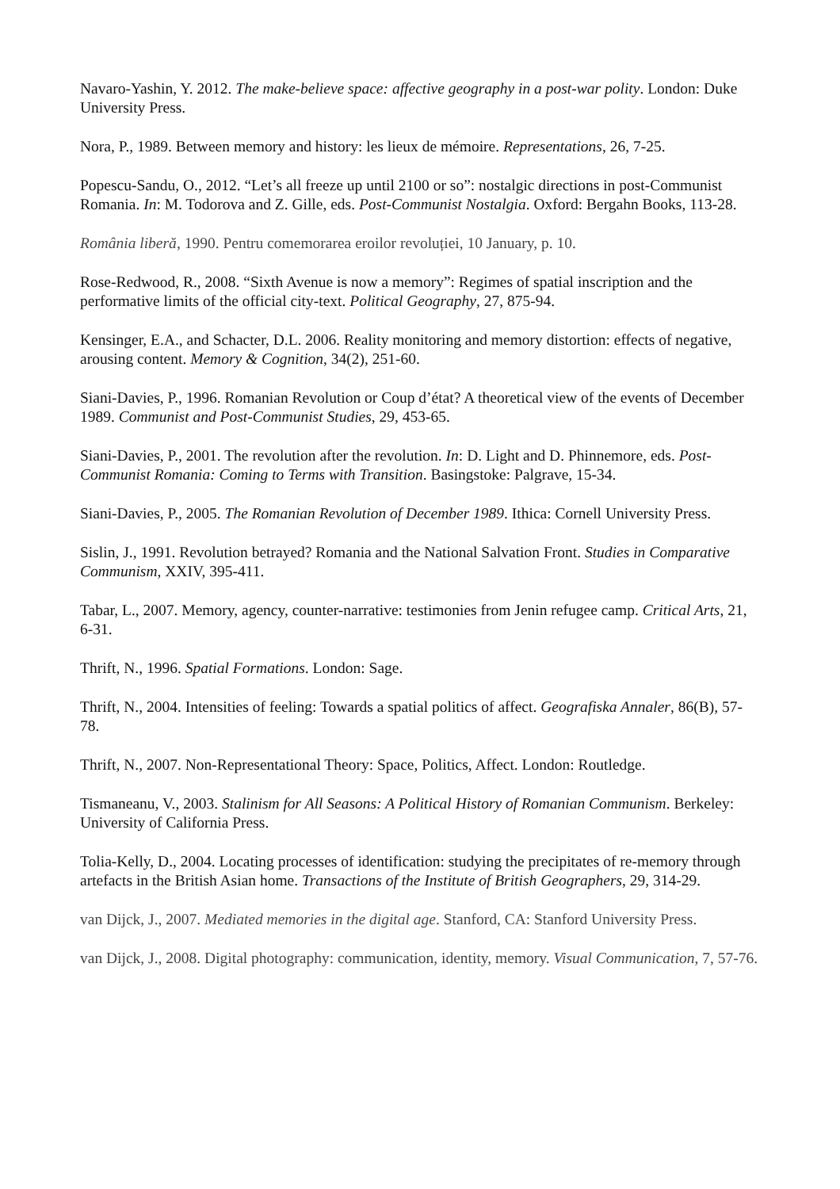Navaro-Yashin, Y. 2012. The make-believe space: affective geography in a post-war polity. London: Duke University Press.
Nora, P., 1989. Between memory and history: les lieux de mémoire. Representations, 26, 7-25.
Popescu-Sandu, O., 2012. “Let’s all freeze up until 2100 or so”: nostalgic directions in post-Communist Romania. In: M. Todorova and Z. Gille, eds. Post-Communist Nostalgia. Oxford: Bergahn Books, 113-28.
România liberă, 1990. Pentru comemorarea eroilor revoluției, 10 January, p. 10.
Rose-Redwood, R., 2008. “Sixth Avenue is now a memory”: Regimes of spatial inscription and the performative limits of the official city-text. Political Geography, 27, 875-94.
Kensinger, E.A., and Schacter, D.L. 2006. Reality monitoring and memory distortion: effects of negative, arousing content. Memory & Cognition, 34(2), 251-60.
Siani-Davies, P., 1996. Romanian Revolution or Coup d’état? A theoretical view of the events of December 1989. Communist and Post-Communist Studies, 29, 453-65.
Siani-Davies, P., 2001. The revolution after the revolution. In: D. Light and D. Phinnemore, eds. Post-Communist Romania: Coming to Terms with Transition. Basingstoke: Palgrave, 15-34.
Siani-Davies, P., 2005. The Romanian Revolution of December 1989. Ithica: Cornell University Press.
Sislin, J., 1991. Revolution betrayed? Romania and the National Salvation Front. Studies in Comparative Communism, XXIV, 395-411.
Tabar, L., 2007. Memory, agency, counter-narrative: testimonies from Jenin refugee camp. Critical Arts, 21, 6-31.
Thrift, N., 1996. Spatial Formations. London: Sage.
Thrift, N., 2004. Intensities of feeling: Towards a spatial politics of affect. Geografiska Annaler, 86(B), 57-78.
Thrift, N., 2007. Non-Representational Theory: Space, Politics, Affect. London: Routledge.
Tismaneanu, V., 2003. Stalinism for All Seasons: A Political History of Romanian Communism. Berkeley: University of California Press.
Tolia-Kelly, D., 2004. Locating processes of identification: studying the precipitates of re-memory through artefacts in the British Asian home. Transactions of the Institute of British Geographers, 29, 314-29.
van Dijck, J., 2007. Mediated memories in the digital age. Stanford, CA: Stanford University Press.
van Dijck, J., 2008. Digital photography: communication, identity, memory. Visual Communication, 7, 57-76.